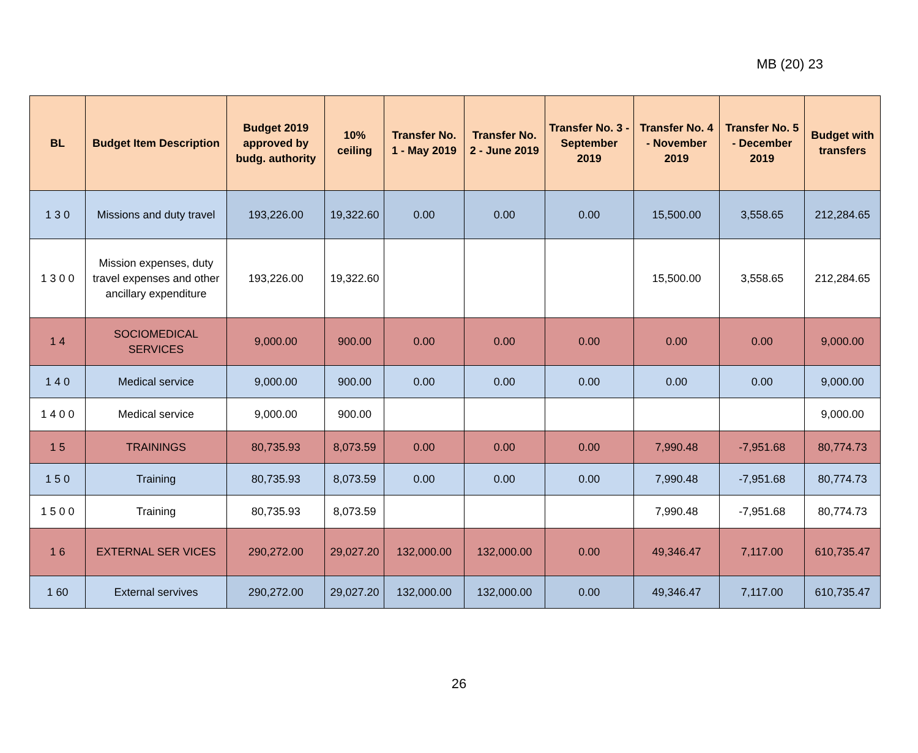MB (20) 23
| BL | Budget Item Description | Budget 2019 approved by budg. authority | 10% ceiling | Transfer No. 1 - May 2019 | Transfer No. 2 - June 2019 | Transfer No. 3 - September 2019 | Transfer No. 4 - November 2019 | Transfer No. 5 - December 2019 | Budget with transfers |
| --- | --- | --- | --- | --- | --- | --- | --- | --- | --- |
| 1 3 0 | Missions and duty travel | 193,226.00 | 19,322.60 | 0.00 | 0.00 | 0.00 | 15,500.00 | 3,558.65 | 212,284.65 |
| 1 3 0 0 | Mission expenses, duty travel expenses and other ancillary expenditure | 193,226.00 | 19,322.60 | | | | 15,500.00 | 3,558.65 | 212,284.65 |
| 1 4 | SOCIOMEDICAL SERVICES | 9,000.00 | 900.00 | 0.00 | 0.00 | 0.00 | 0.00 | 0.00 | 9,000.00 |
| 1 4 0 | Medical service | 9,000.00 | 900.00 | 0.00 | 0.00 | 0.00 | 0.00 | 0.00 | 9,000.00 |
| 1 4 0 0 | Medical service | 9,000.00 | 900.00 | | | | | | 9,000.00 |
| 1 5 | TRAININGS | 80,735.93 | 8,073.59 | 0.00 | 0.00 | 0.00 | 7,990.48 | -7,951.68 | 80,774.73 |
| 1 5 0 | Training | 80,735.93 | 8,073.59 | 0.00 | 0.00 | 0.00 | 7,990.48 | -7,951.68 | 80,774.73 |
| 1 5 0 0 | Training | 80,735.93 | 8,073.59 | | | | 7,990.48 | -7,951.68 | 80,774.73 |
| 1 6 | EXTERNAL SER VICES | 290,272.00 | 29,027.20 | 132,000.00 | 132,000.00 | 0.00 | 49,346.47 | 7,117.00 | 610,735.47 |
| 1 60 | External servives | 290,272.00 | 29,027.20 | 132,000.00 | 132,000.00 | 0.00 | 49,346.47 | 7,117.00 | 610,735.47 |
26